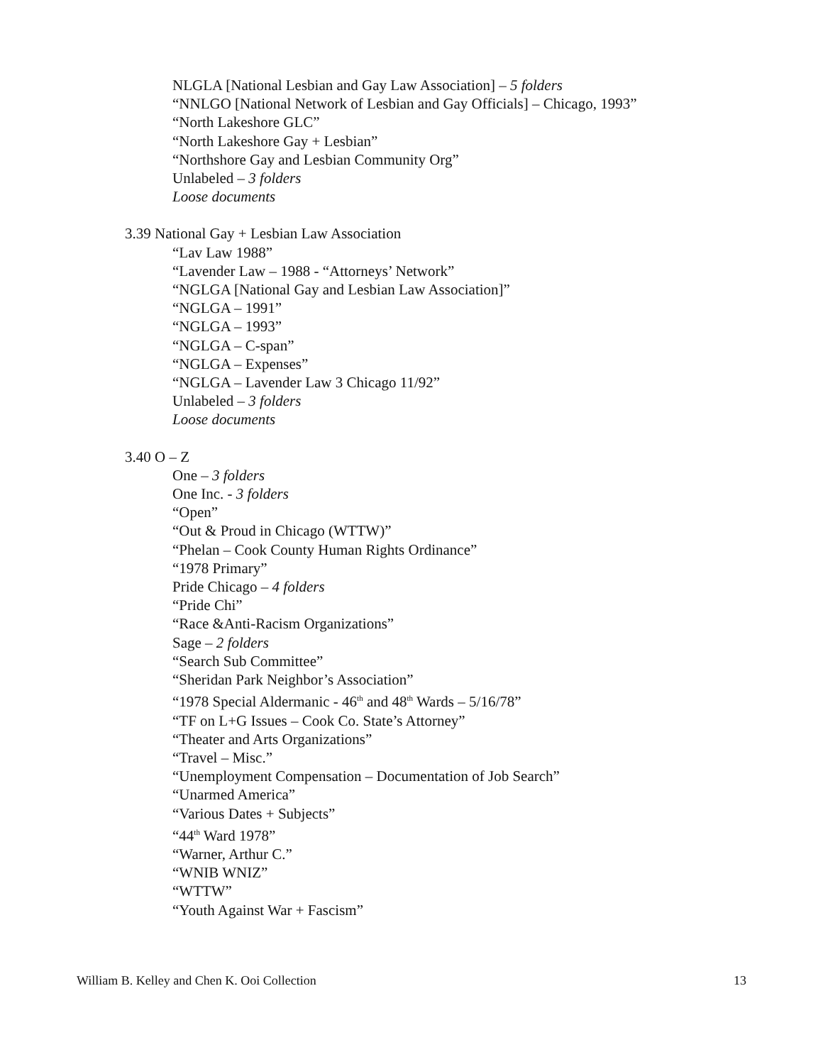NLGLA [National Lesbian and Gay Law Association] – 5 folders
“NNLGO [National Network of Lesbian and Gay Officials] – Chicago, 1993”
“North Lakeshore GLC”
“North Lakeshore Gay + Lesbian”
“Northshore Gay and Lesbian Community Org”
Unlabeled – 3 folders
Loose documents
3.39 National Gay + Lesbian Law Association
“Lav Law 1988”
“Lavender Law – 1988 - “Attorneys’ Network”
“NGLGA [National Gay and Lesbian Law Association]”
“NGLGA – 1991”
“NGLGA – 1993”
“NGLGA – C-span”
“NGLGA – Expenses”
“NGLGA – Lavender Law 3 Chicago 11/92”
Unlabeled – 3 folders
Loose documents
3.40 O – Z
One – 3 folders
One Inc. - 3 folders
“Open”
“Out & Proud in Chicago (WTTW)”
“Phelan – Cook County Human Rights Ordinance”
“1978 Primary”
Pride Chicago – 4 folders
“Pride Chi”
“Race &Anti-Racism Organizations”
Sage – 2 folders
“Search Sub Committee”
“Sheridan Park Neighbor’s Association”
“1978 Special Aldermanic - 46<sup>th</sup> and 48<sup>th</sup> Wards – 5/16/78”
“TF on L+G Issues – Cook Co. State’s Attorney”
“Theater and Arts Organizations”
“Travel – Misc.”
“Unemployment Compensation – Documentation of Job Search”
“Unarmed America”
“Various Dates + Subjects”
“44<sup>th</sup> Ward 1978”
“Warner, Arthur C.”
“WNIB WNIZ”
“WTTW”
“Youth Against War + Fascism”
William B. Kelley and Chen K. Ooi Collection 13